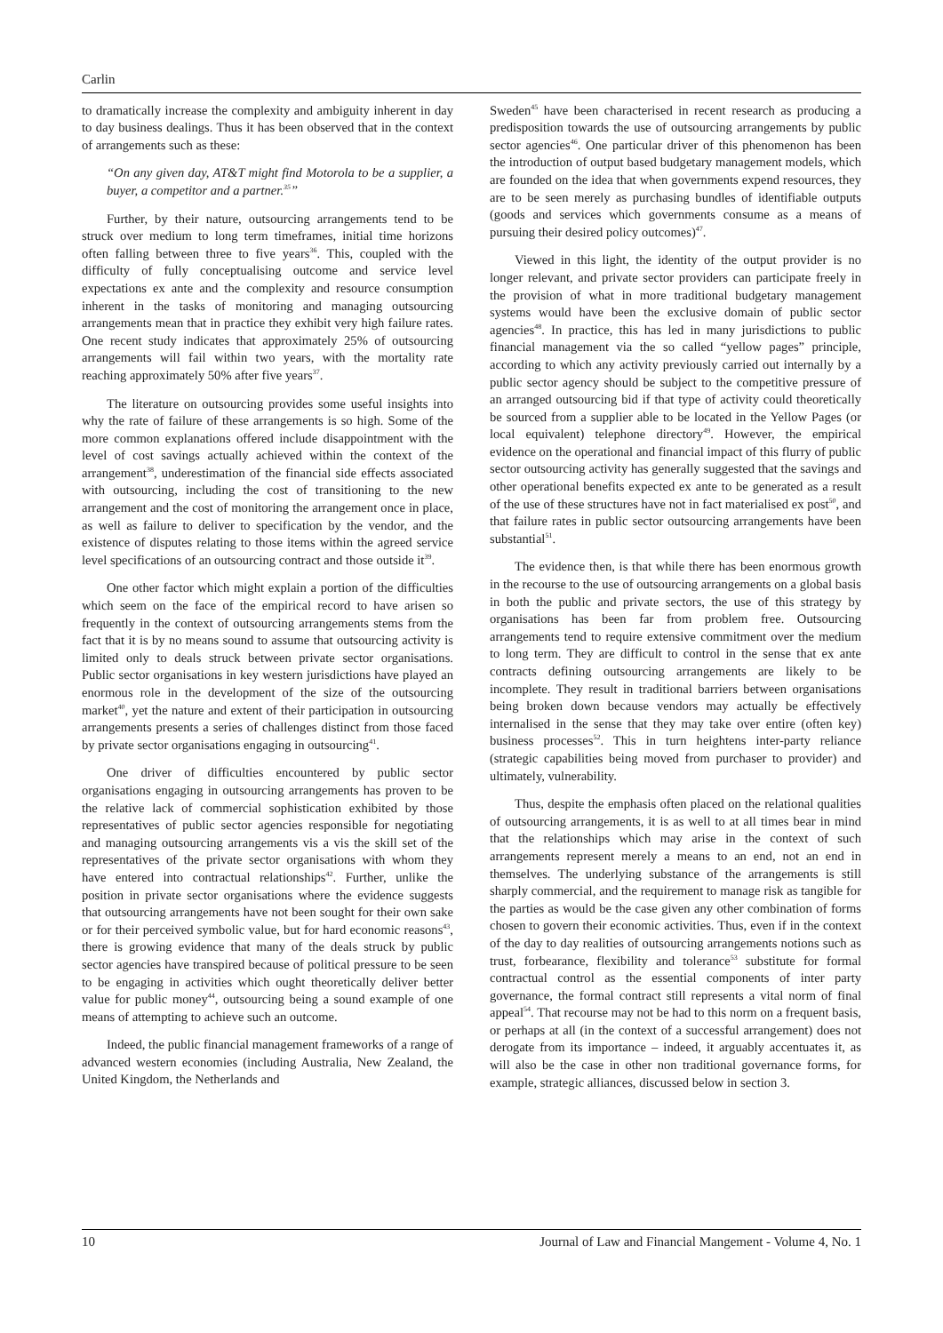Carlin
to dramatically increase the complexity and ambiguity inherent in day to day business dealings. Thus it has been observed that in the context of arrangements such as these:
“On any given day, AT&T might find Motorola to be a supplier, a buyer, a competitor and a partner.<sup>35</sup>”
Further, by their nature, outsourcing arrangements tend to be struck over medium to long term timeframes, initial time horizons often falling between three to five years<sup>36</sup>. This, coupled with the difficulty of fully conceptualising outcome and service level expectations ex ante and the complexity and resource consumption inherent in the tasks of monitoring and managing outsourcing arrangements mean that in practice they exhibit very high failure rates. One recent study indicates that approximately 25% of outsourcing arrangements will fail within two years, with the mortality rate reaching approximately 50% after five years<sup>37</sup>.
The literature on outsourcing provides some useful insights into why the rate of failure of these arrangements is so high. Some of the more common explanations offered include disappointment with the level of cost savings actually achieved within the context of the arrangement<sup>38</sup>, underestimation of the financial side effects associated with outsourcing, including the cost of transitioning to the new arrangement and the cost of monitoring the arrangement once in place, as well as failure to deliver to specification by the vendor, and the existence of disputes relating to those items within the agreed service level specifications of an outsourcing contract and those outside it<sup>39</sup>.
One other factor which might explain a portion of the difficulties which seem on the face of the empirical record to have arisen so frequently in the context of outsourcing arrangements stems from the fact that it is by no means sound to assume that outsourcing activity is limited only to deals struck between private sector organisations. Public sector organisations in key western jurisdictions have played an enormous role in the development of the size of the outsourcing market<sup>40</sup>, yet the nature and extent of their participation in outsourcing arrangements presents a series of challenges distinct from those faced by private sector organisations engaging in outsourcing<sup>41</sup>.
One driver of difficulties encountered by public sector organisations engaging in outsourcing arrangements has proven to be the relative lack of commercial sophistication exhibited by those representatives of public sector agencies responsible for negotiating and managing outsourcing arrangements vis a vis the skill set of the representatives of the private sector organisations with whom they have entered into contractual relationships<sup>42</sup>. Further, unlike the position in private sector organisations where the evidence suggests that outsourcing arrangements have not been sought for their own sake or for their perceived symbolic value, but for hard economic reasons<sup>43</sup>, there is growing evidence that many of the deals struck by public sector agencies have transpired because of political pressure to be seen to be engaging in activities which ought theoretically deliver better value for public money<sup>44</sup>, outsourcing being a sound example of one means of attempting to achieve such an outcome.
Indeed, the public financial management frameworks of a range of advanced western economies (including Australia, New Zealand, the United Kingdom, the Netherlands and
Sweden<sup>45</sup> have been characterised in recent research as producing a predisposition towards the use of outsourcing arrangements by public sector agencies<sup>46</sup>. One particular driver of this phenomenon has been the introduction of output based budgetary management models, which are founded on the idea that when governments expend resources, they are to be seen merely as purchasing bundles of identifiable outputs (goods and services which governments consume as a means of pursuing their desired policy outcomes)<sup>47</sup>.
Viewed in this light, the identity of the output provider is no longer relevant, and private sector providers can participate freely in the provision of what in more traditional budgetary management systems would have been the exclusive domain of public sector agencies<sup>48</sup>. In practice, this has led in many jurisdictions to public financial management via the so called “yellow pages” principle, according to which any activity previously carried out internally by a public sector agency should be subject to the competitive pressure of an arranged outsourcing bid if that type of activity could theoretically be sourced from a supplier able to be located in the Yellow Pages (or local equivalent) telephone directory<sup>49</sup>. However, the empirical evidence on the operational and financial impact of this flurry of public sector outsourcing activity has generally suggested that the savings and other operational benefits expected ex ante to be generated as a result of the use of these structures have not in fact materialised ex post<sup>50</sup>, and that failure rates in public sector outsourcing arrangements have been substantial<sup>51</sup>.
The evidence then, is that while there has been enormous growth in the recourse to the use of outsourcing arrangements on a global basis in both the public and private sectors, the use of this strategy by organisations has been far from problem free. Outsourcing arrangements tend to require extensive commitment over the medium to long term. They are difficult to control in the sense that ex ante contracts defining outsourcing arrangements are likely to be incomplete. They result in traditional barriers between organisations being broken down because vendors may actually be effectively internalised in the sense that they may take over entire (often key) business processes<sup>52</sup>. This in turn heightens inter-party reliance (strategic capabilities being moved from purchaser to provider) and ultimately, vulnerability.
Thus, despite the emphasis often placed on the relational qualities of outsourcing arrangements, it is as well to at all times bear in mind that the relationships which may arise in the context of such arrangements represent merely a means to an end, not an end in themselves. The underlying substance of the arrangements is still sharply commercial, and the requirement to manage risk as tangible for the parties as would be the case given any other combination of forms chosen to govern their economic activities. Thus, even if in the context of the day to day realities of outsourcing arrangements notions such as trust, forbearance, flexibility and tolerance<sup>53</sup> substitute for formal contractual control as the essential components of inter party governance, the formal contract still represents a vital norm of final appeal<sup>54</sup>. That recourse may not be had to this norm on a frequent basis, or perhaps at all (in the context of a successful arrangement) does not derogate from its importance – indeed, it arguably accentuates it, as will also be the case in other non traditional governance forms, for example, strategic alliances, discussed below in section 3.
10 Journal of Law and Financial Mangement - Volume 4, No. 1